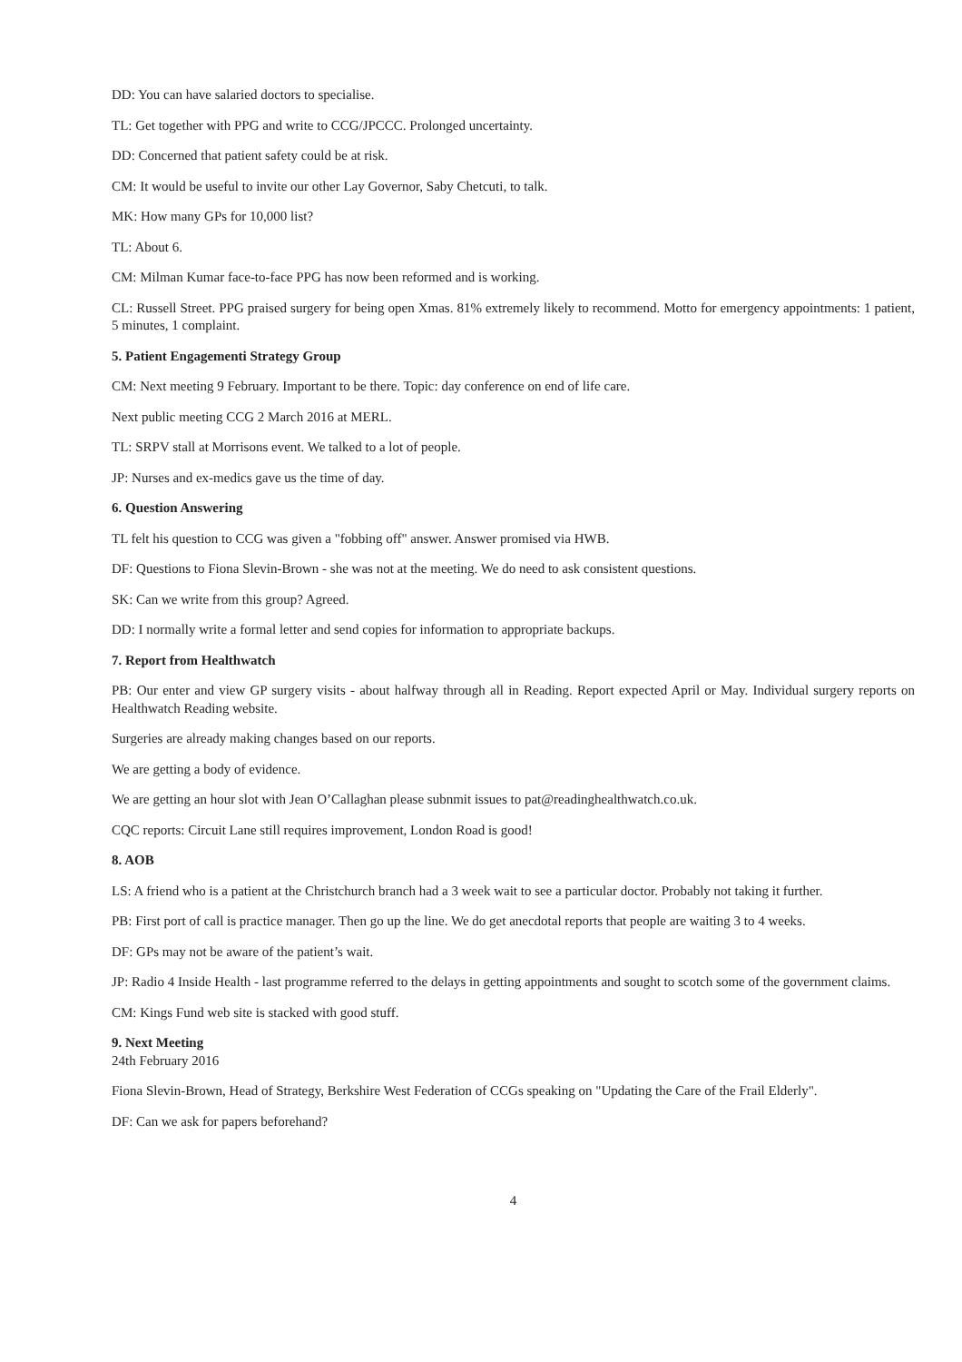DD: You can have salaried doctors to specialise.
TL: Get together with PPG and write to CCG/JPCCC. Prolonged uncertainty.
DD: Concerned that patient safety could be at risk.
CM: It would be useful to invite our other Lay Governor, Saby Chetcuti, to talk.
MK: How many GPs for 10,000 list?
TL: About 6.
CM: Milman Kumar face-to-face PPG has now been reformed and is working.
CL: Russell Street. PPG praised surgery for being open Xmas. 81% extremely likely to recommend. Motto for emergency appointments: 1 patient, 5 minutes, 1 complaint.
5. Patient Engagementi Strategy Group
CM: Next meeting 9 February. Important to be there. Topic: day conference on end of life care.
Next public meeting CCG 2 March 2016 at MERL.
TL: SRPV stall at Morrisons event. We talked to a lot of people.
JP: Nurses and ex-medics gave us the time of day.
6. Question Answering
TL felt his question to CCG was given a "fobbing off" answer. Answer promised via HWB.
DF: Questions to Fiona Slevin-Brown - she was not at the meeting. We do need to ask consistent questions.
SK: Can we write from this group? Agreed.
DD: I normally write a formal letter and send copies for information to appropriate backups.
7. Report from Healthwatch
PB: Our enter and view GP surgery visits - about halfway through all in Reading. Report expected April or May. Individual surgery reports on Healthwatch Reading website.
Surgeries are already making changes based on our reports.
We are getting a body of evidence.
We are getting an hour slot with Jean O’Callaghan please subnmit issues to pat@readinghealthwatch.co.uk.
CQC reports: Circuit Lane still requires improvement, London Road is good!
8. AOB
LS: A friend who is a patient at the Christchurch branch had a 3 week wait to see a particular doctor. Probably not taking it further.
PB: First port of call is practice manager. Then go up the line. We do get anecdotal reports that people are waiting 3 to 4 weeks.
DF: GPs may not be aware of the patient’s wait.
JP: Radio 4 Inside Health - last programme referred to the delays in getting appointments and sought to scotch some of the government claims.
CM: Kings Fund web site is stacked with good stuff.
9. Next Meeting
24th February 2016
Fiona Slevin-Brown, Head of Strategy, Berkshire West Federation of CCGs speaking on "Updating the Care of the Frail Elderly".
DF: Can we ask for papers beforehand?
4